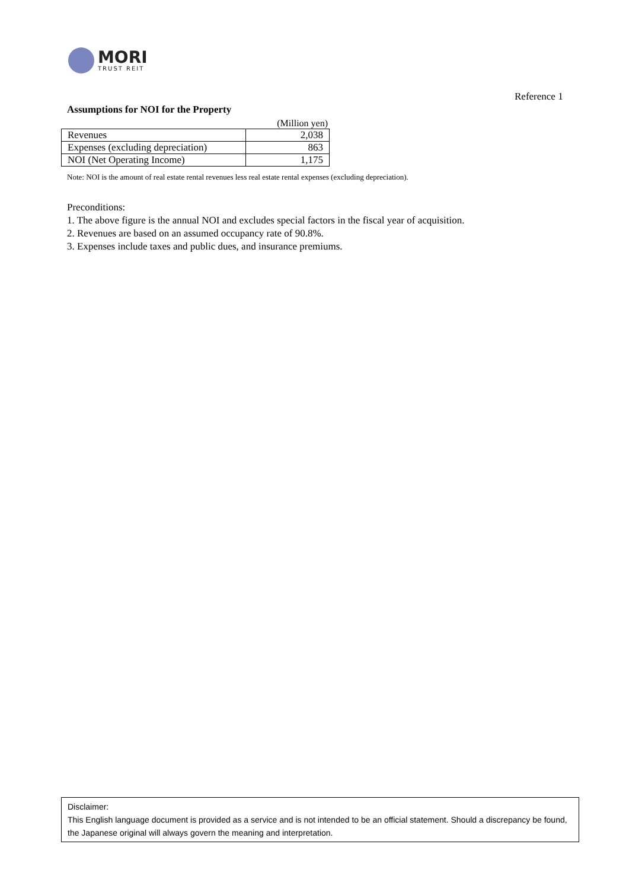MORI
TRUST REIT
Reference 1
Assumptions for NOI for the Property
(Million yen)
| Revenues | 2,038 |
| Expenses (excluding depreciation) | 863 |
| NOI (Net Operating Income) | 1,175 |
Note: NOI is the amount of real estate rental revenues less real estate rental expenses (excluding depreciation).
Preconditions:
1. The above figure is the annual NOI and excludes special factors in the fiscal year of acquisition.
2. Revenues are based on an assumed occupancy rate of 90.8%.
3. Expenses include taxes and public dues, and insurance premiums.
Disclaimer:
This English language document is provided as a service and is not intended to be an official statement. Should a discrepancy be found, the Japanese original will always govern the meaning and interpretation.